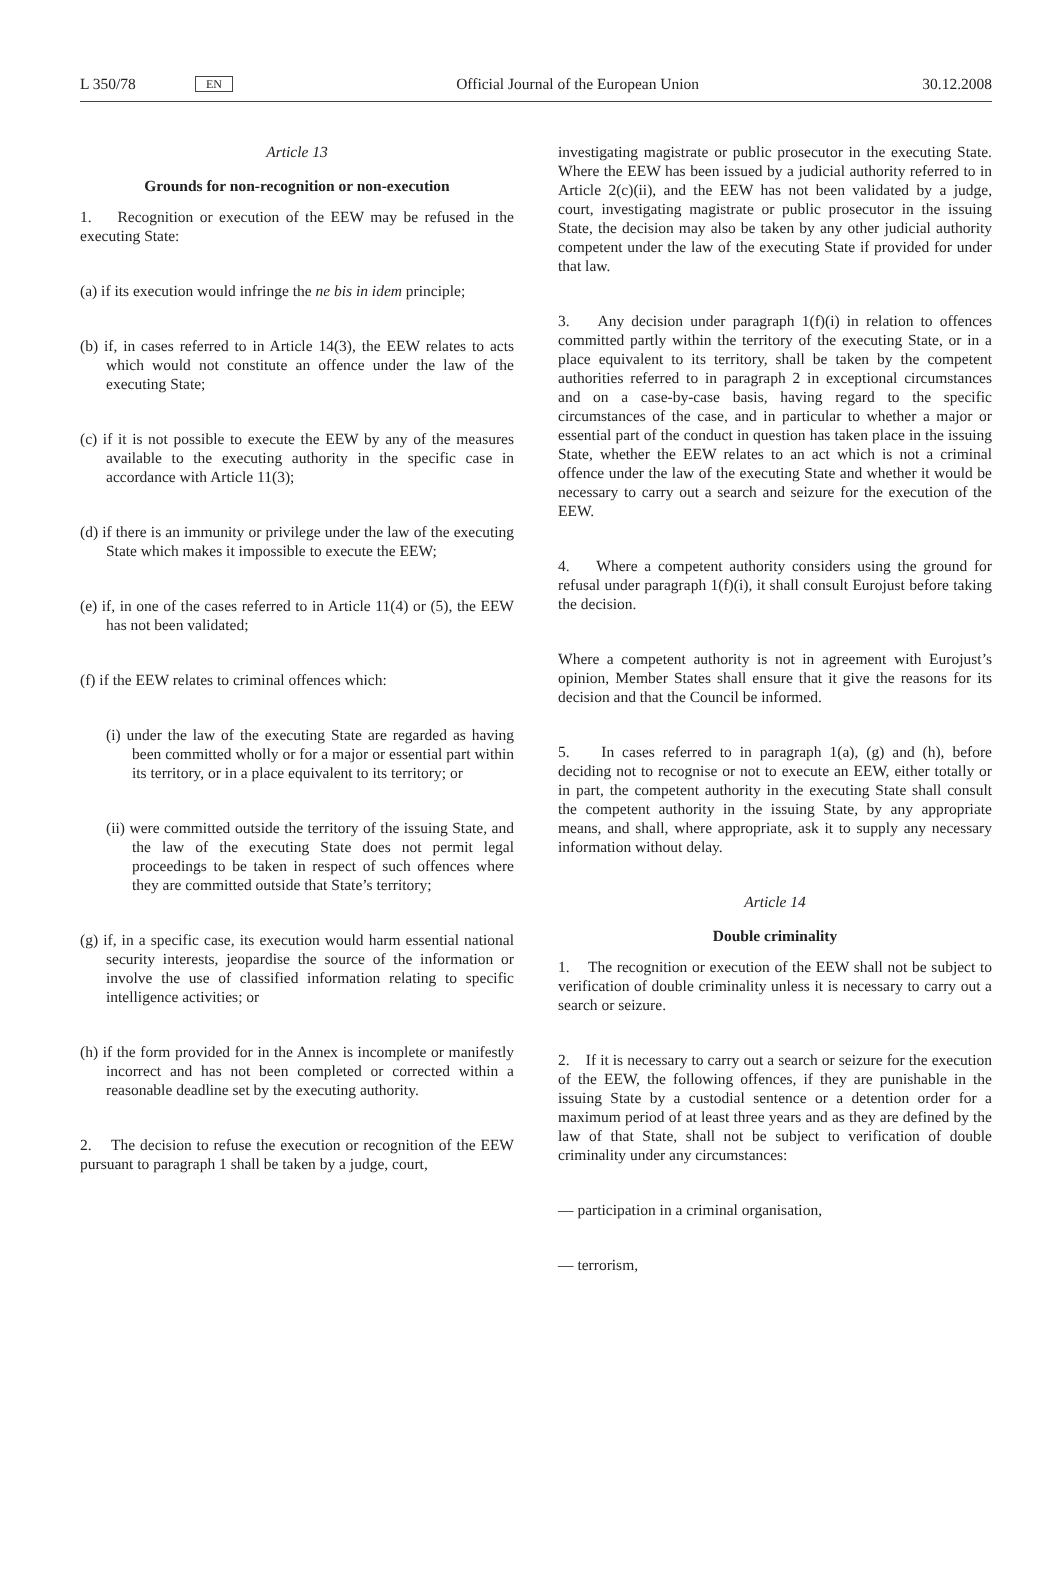L 350/78 EN Official Journal of the European Union 30.12.2008
Article 13
Grounds for non-recognition or non-execution
1. Recognition or execution of the EEW may be refused in the executing State:
(a) if its execution would infringe the ne bis in idem principle;
(b) if, in cases referred to in Article 14(3), the EEW relates to acts which would not constitute an offence under the law of the executing State;
(c) if it is not possible to execute the EEW by any of the measures available to the executing authority in the specific case in accordance with Article 11(3);
(d) if there is an immunity or privilege under the law of the executing State which makes it impossible to execute the EEW;
(e) if, in one of the cases referred to in Article 11(4) or (5), the EEW has not been validated;
(f) if the EEW relates to criminal offences which:
(i) under the law of the executing State are regarded as having been committed wholly or for a major or essential part within its territory, or in a place equivalent to its territory; or
(ii) were committed outside the territory of the issuing State, and the law of the executing State does not permit legal proceedings to be taken in respect of such offences where they are committed outside that State’s territory;
(g) if, in a specific case, its execution would harm essential national security interests, jeopardise the source of the information or involve the use of classified information relating to specific intelligence activities; or
(h) if the form provided for in the Annex is incomplete or manifestly incorrect and has not been completed or corrected within a reasonable deadline set by the executing authority.
2. The decision to refuse the execution or recognition of the EEW pursuant to paragraph 1 shall be taken by a judge, court,
investigating magistrate or public prosecutor in the executing State. Where the EEW has been issued by a judicial authority referred to in Article 2(c)(ii), and the EEW has not been validated by a judge, court, investigating magistrate or public prosecutor in the issuing State, the decision may also be taken by any other judicial authority competent under the law of the executing State if provided for under that law.
3. Any decision under paragraph 1(f)(i) in relation to offences committed partly within the territory of the executing State, or in a place equivalent to its territory, shall be taken by the competent authorities referred to in paragraph 2 in exceptional circumstances and on a case-by-case basis, having regard to the specific circumstances of the case, and in particular to whether a major or essential part of the conduct in question has taken place in the issuing State, whether the EEW relates to an act which is not a criminal offence under the law of the executing State and whether it would be necessary to carry out a search and seizure for the execution of the EEW.
4. Where a competent authority considers using the ground for refusal under paragraph 1(f)(i), it shall consult Eurojust before taking the decision.
Where a competent authority is not in agreement with Eurojust’s opinion, Member States shall ensure that it give the reasons for its decision and that the Council be informed.
5. In cases referred to in paragraph 1(a), (g) and (h), before deciding not to recognise or not to execute an EEW, either totally or in part, the competent authority in the executing State shall consult the competent authority in the issuing State, by any appropriate means, and shall, where appropriate, ask it to supply any necessary information without delay.
Article 14
Double criminality
1. The recognition or execution of the EEW shall not be subject to verification of double criminality unless it is necessary to carry out a search or seizure.
2. If it is necessary to carry out a search or seizure for the execution of the EEW, the following offences, if they are punishable in the issuing State by a custodial sentence or a detention order for a maximum period of at least three years and as they are defined by the law of that State, shall not be subject to verification of double criminality under any circumstances:
— participation in a criminal organisation,
— terrorism,